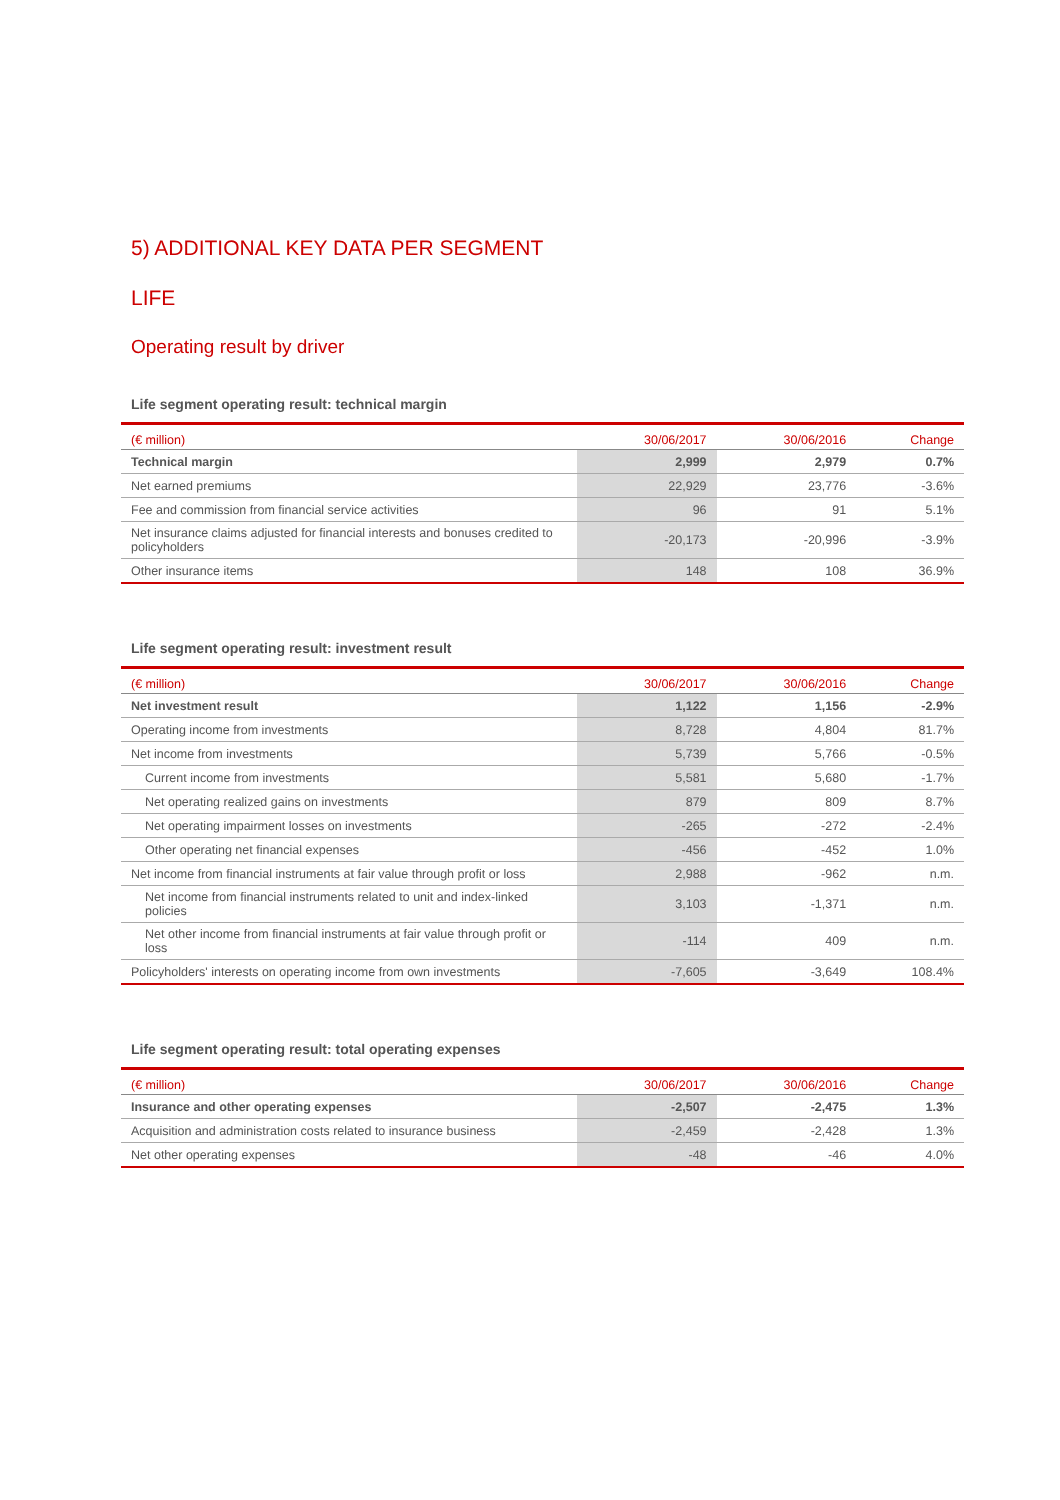5) ADDITIONAL KEY DATA PER SEGMENT
LIFE
Operating result by driver
Life segment operating result: technical margin
| (€ million) | 30/06/2017 | 30/06/2016 | Change |
| --- | --- | --- | --- |
| Technical margin | 2,999 | 2,979 | 0.7% |
| Net earned premiums | 22,929 | 23,776 | -3.6% |
| Fee and commission from financial service activities | 96 | 91 | 5.1% |
| Net insurance claims adjusted for financial interests and bonuses credited to policyholders | -20,173 | -20,996 | -3.9% |
| Other insurance items | 148 | 108 | 36.9% |
Life segment operating result: investment result
| (€ million) | 30/06/2017 | 30/06/2016 | Change |
| --- | --- | --- | --- |
| Net investment result | 1,122 | 1,156 | -2.9% |
| Operating income from investments | 8,728 | 4,804 | 81.7% |
| Net income from investments | 5,739 | 5,766 | -0.5% |
| Current income from investments | 5,581 | 5,680 | -1.7% |
| Net operating realized gains on investments | 879 | 809 | 8.7% |
| Net operating impairment losses on investments | -265 | -272 | -2.4% |
| Other operating net financial expenses | -456 | -452 | 1.0% |
| Net income from financial instruments at fair value through profit or loss | 2,988 | -962 | n.m. |
| Net income from financial instruments related to unit and index-linked policies | 3,103 | -1,371 | n.m. |
| Net other income from financial instruments at fair value through profit or loss | -114 | 409 | n.m. |
| Policyholders' interests on operating income from own investments | -7,605 | -3,649 | 108.4% |
Life segment operating result: total operating expenses
| (€ million) | 30/06/2017 | 30/06/2016 | Change |
| --- | --- | --- | --- |
| Insurance and other operating expenses | -2,507 | -2,475 | 1.3% |
| Acquisition and administration costs related to insurance business | -2,459 | -2,428 | 1.3% |
| Net other operating expenses | -48 | -46 | 4.0% |